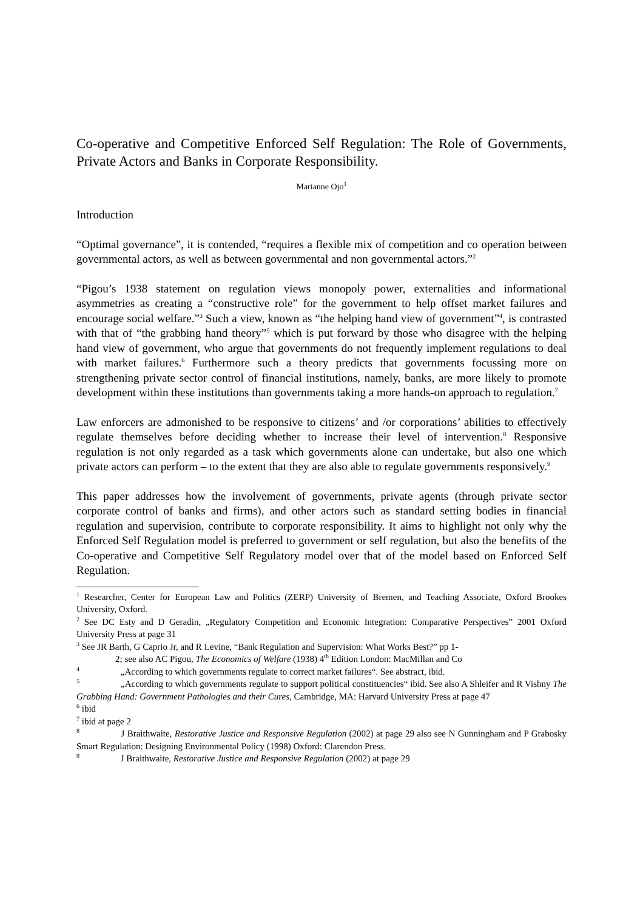Co-operative and Competitive Enforced Self Regulation: The Role of Governments, Private Actors and Banks in Corporate Responsibility.
Marianne Ojo<sup>1</sup>
Introduction
“Optimal governance”, it is contended, “requires a flexible mix of competition and co operation between governmental actors, as well as between governmental and non governmental actors.”<sup>2</sup>
“Pigou’s 1938 statement on regulation views monopoly power, externalities and informational asymmetries as creating a “constructive role” for the government to help offset market failures and encourage social welfare.”<sup>3</sup> Such a view, known as “the helping hand view of government”<sup>4</sup>, is contrasted with that of “the grabbing hand theory”<sup>5</sup> which is put forward by those who disagree with the helping hand view of government, who argue that governments do not frequently implement regulations to deal with market failures.<sup>6</sup> Furthermore such a theory predicts that governments focussing more on strengthening private sector control of financial institutions, namely, banks, are more likely to promote development within these institutions than governments taking a more hands-on approach to regulation.<sup>7</sup>
Law enforcers are admonished to be responsive to citizens’ and /or corporations’ abilities to effectively regulate themselves before deciding whether to increase their level of intervention.<sup>8</sup> Responsive regulation is not only regarded as a task which governments alone can undertake, but also one which private actors can perform – to the extent that they are also able to regulate governments responsively.<sup>9</sup>
This paper addresses how the involvement of governments, private agents (through private sector corporate control of banks and firms), and other actors such as standard setting bodies in financial regulation and supervision, contribute to corporate responsibility. It aims to highlight not only why the Enforced Self Regulation model is preferred to government or self regulation, but also the benefits of the Co-operative and Competitive Self Regulatory model over that of the model based on Enforced Self Regulation.
<sup>1</sup> Researcher, Center for European Law and Politics (ZERP) University of Bremen, and Teaching Associate, Oxford Brookes University, Oxford.
<sup>2</sup> See DC Esty and D Geradin, „Regulatory Competition and Economic Integration: Comparative Perspectives” 2001 Oxford University Press at page 31
<sup>3</sup> See JR Barth, G Caprio Jr, and R Levine, “Bank Regulation and Supervision: What Works Best?” pp 1-
2; see also AC Pigou, The Economics of Welfare (1938) 4<sup>th</sup> Edition London: MacMillan and Co
<sup>4</sup> „According to which governments regulate to correct market failures“. See abstract, ibid.
<sup>5</sup> „According to which governments regulate to support political constituencies“ ibid. See also A Shleifer and R Vishny The Grabbing Hand: Government Pathologies and their Cures, Cambridge, MA: Harvard University Press at page 47
<sup>6</sup> ibid
<sup>7</sup> ibid at page 2
<sup>8</sup> J Braithwaite, Restorative Justice and Responsive Regulation (2002) at page 29 also see N Gunningham and P Grabosky Smart Regulation: Designing Environmental Policy (1998) Oxford: Clarendon Press.
<sup>9</sup> J Braithwaite, Restorative Justice and Responsive Regulation (2002) at page 29